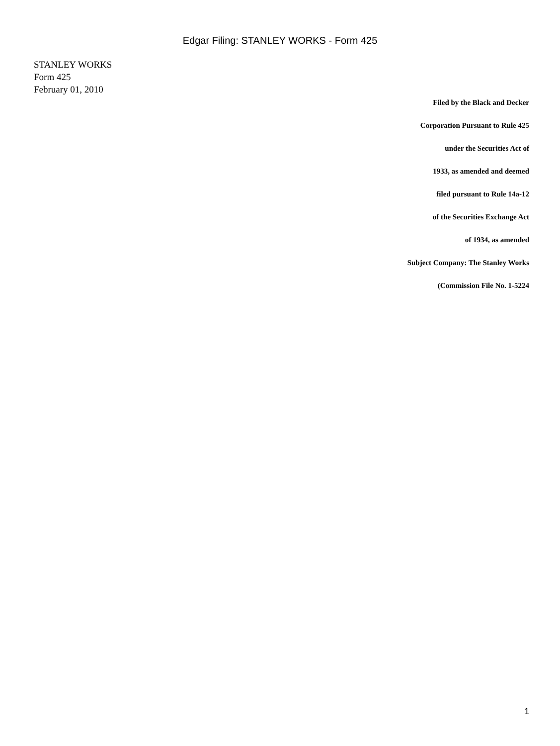Edgar Filing: STANLEY WORKS - Form 425
STANLEY WORKS
Form 425
February 01, 2010
Filed by the Black and Decker
Corporation Pursuant to Rule 425
under the Securities Act of
1933, as amended and deemed
filed pursuant to Rule 14a-12
of the Securities Exchange Act
of 1934, as amended
Subject Company: The Stanley Works
(Commission File No. 1-5224
1